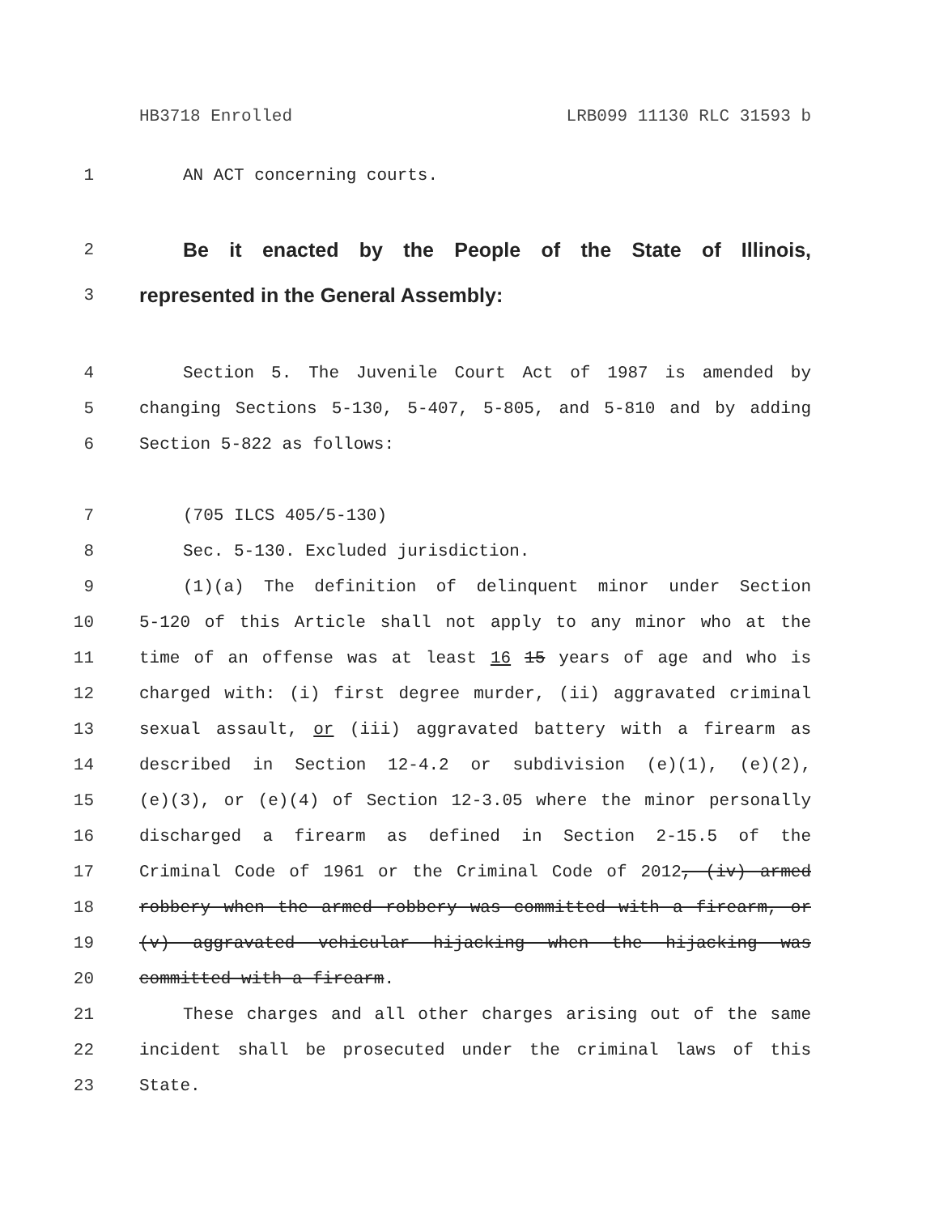HB3718 Enrolled LRB099 11130 RLC 31593 b
1 AN ACT concerning courts.
2 Be it enacted by the People of the State of Illinois,
3 represented in the General Assembly:
4 Section 5. The Juvenile Court Act of 1987 is amended by
5 changing Sections 5-130, 5-407, 5-805, and 5-810 and by adding
6 Section 5-822 as follows:
7 (705 ILCS 405/5-130)
8 Sec. 5-130. Excluded jurisdiction.
9 (1)(a) The definition of delinquent minor under Section
10 5-120 of this Article shall not apply to any minor who at the
11 time of an offense was at least 16 15 years of age and who is
12 charged with: (i) first degree murder, (ii) aggravated criminal
13 sexual assault, or (iii) aggravated battery with a firearm as
14 described in Section 12-4.2 or subdivision (e)(1), (e)(2),
15 (e)(3), or (e)(4) of Section 12-3.05 where the minor personally
16 discharged a firearm as defined in Section 2-15.5 of the
17 Criminal Code of 1961 or the Criminal Code of 2012, (iv) armed
18 robbery when the armed robbery was committed with a firearm, or
19 (v) aggravated vehicular hijacking when the hijacking was
20 committed with a firearm.
21 These charges and all other charges arising out of the same
22 incident shall be prosecuted under the criminal laws of this
23 State.